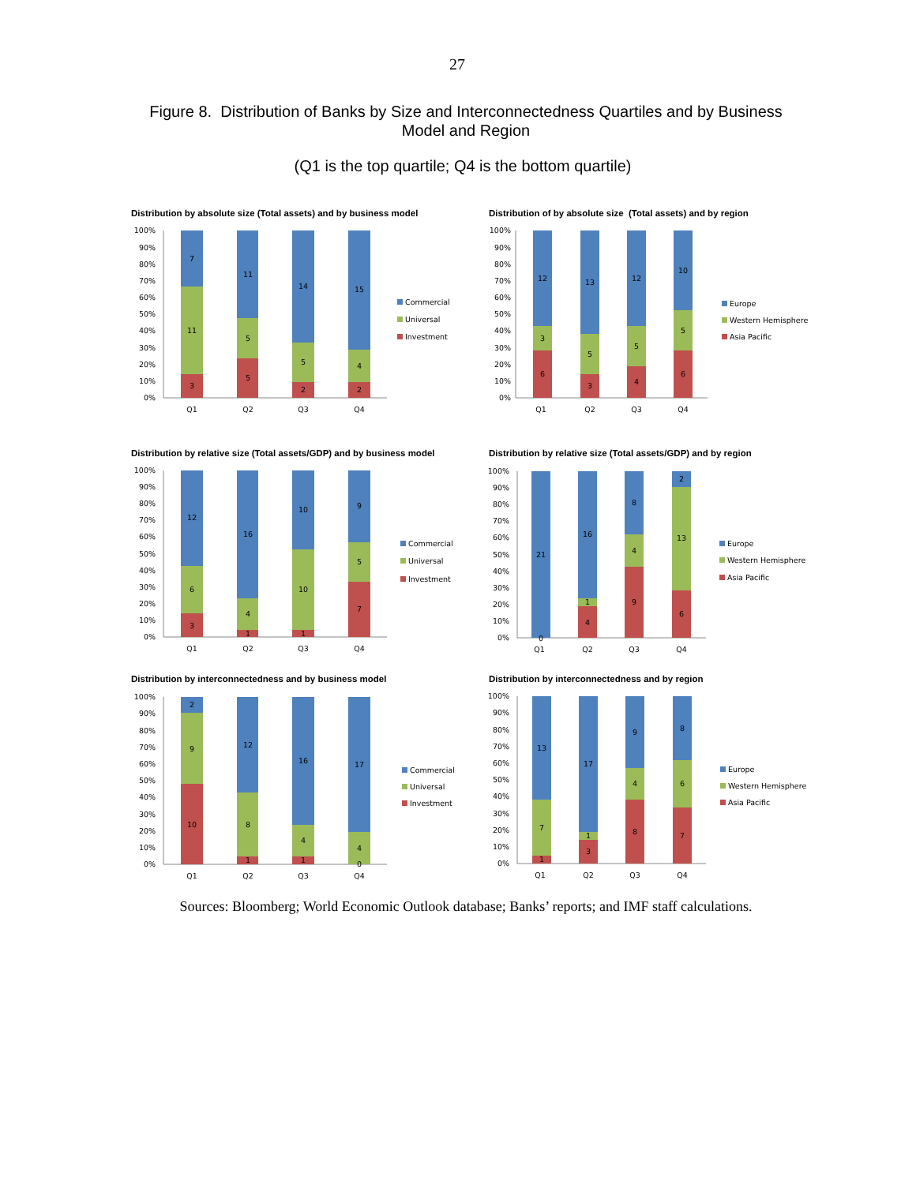27
Figure 8. Distribution of Banks by Size and Interconnectedness Quartiles and by Business Model and Region
(Q1 is the top quartile; Q4 is the bottom quartile)
Distribution by absolute size (Total assets) and by business model
0%
10%
20%
30%
40%
50%
60%
70%
80%
90%
100%
7
11
3
11
5
5
14
5
2
15
4
2
Q1
Q2
Q3
Q4
Commercial
Universal
Investment
Distribution of by absolute size (Total assets) and by region
0%
10%
20%
30%
40%
50%
60%
70%
80%
90%
100%
12
3
6
13
5
3
12
5
4
10
5
6
Q1
Q2
Q3
Q4
Europe
Western Hemisphere
Asia Pacific
Distribution by relative size (Total assets/GDP) and by business model
0%
10%
20%
30%
40%
50%
60%
70%
80%
90%
100%
12
6
3
16
4
1
10
10
1
9
5
7
Q1
Q2
Q3
Q4
Commercial
Universal
Investment
Distribution by relative size (Total assets/GDP) and by region
0%
10%
20%
30%
40%
50%
60%
70%
80%
90%
100%
21
0
16
1
4
8
4
9
2
13
6
Q1
Q2
Q3
Q4
Europe
Western Hemisphere
Asia Pacific
Distribution by interconnectedness and by business model
0%
10%
20%
30%
40%
50%
60%
70%
80%
90%
100%
2
9
10
12
8
1
16
4
1
17
4
0
Q1
Q2
Q3
Q4
Commercial
Universal
Investment
Distribution by interconnectedness and by region
0%
10%
20%
30%
40%
50%
60%
70%
80%
90%
100%
13
7
1
17
1
3
9
4
8
8
6
7
Q1
Q2
Q3
Q4
Europe
Western Hemisphere
Asia Pacific
Sources: Bloomberg; World Economic Outlook database; Banks’ reports; and IMF staff calculations.